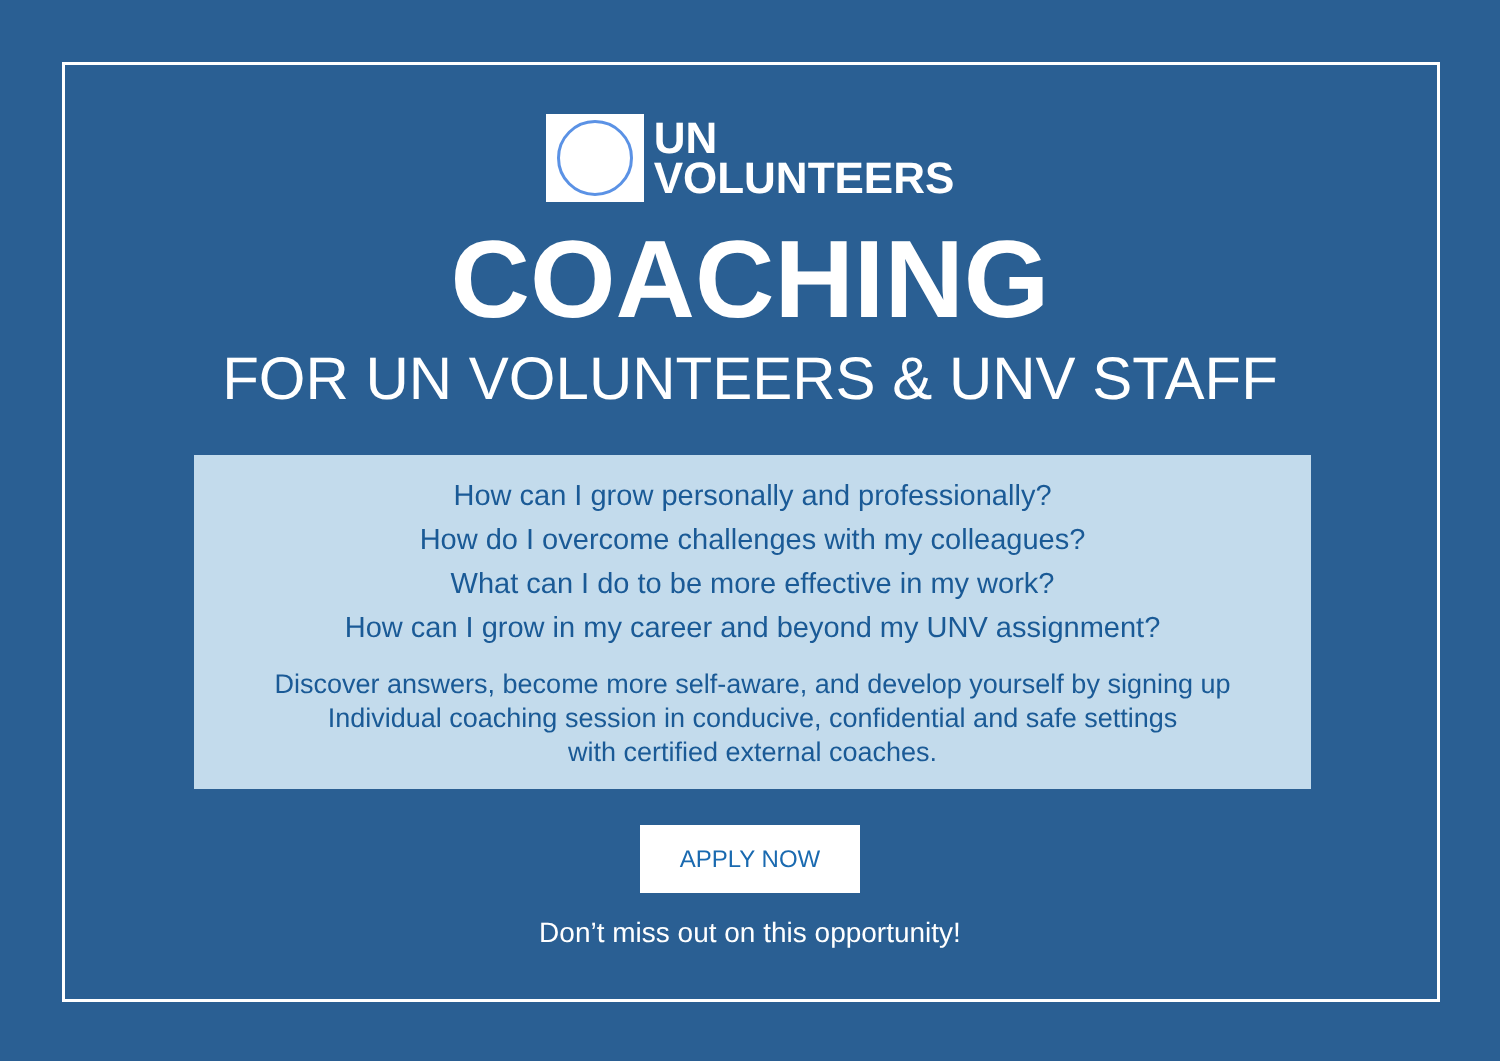UN
VOLUNTEERS
COACHING
FOR UN VOLUNTEERS & UNV STAFF
How can I grow personally and professionally?
How do I overcome challenges with my colleagues?
What can I do to be more effective in my work?
How can I grow in my career and beyond my UNV assignment?
Discover answers, become more self-aware, and develop yourself by signing up
Individual coaching session in conducive, confidential and safe settings
with certified external coaches.
APPLY NOW
Don’t miss out on this opportunity!